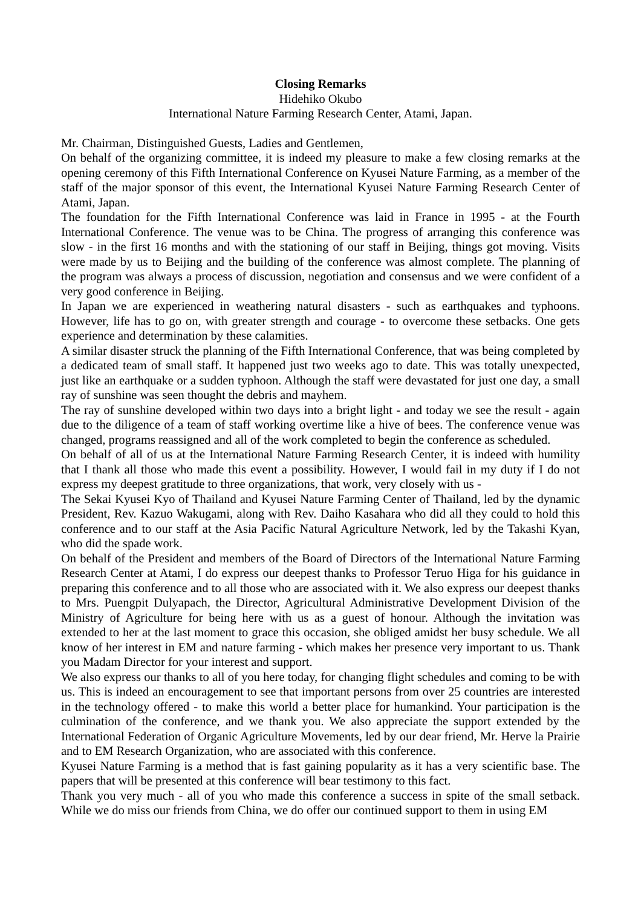Closing Remarks
Hidehiko Okubo
International Nature Farming Research Center, Atami, Japan.
Mr. Chairman, Distinguished Guests, Ladies and Gentlemen,
On behalf of the organizing committee, it is indeed my pleasure to make a few closing remarks at the opening ceremony of this Fifth International Conference on Kyusei Nature Farming, as a member of the staff of the major sponsor of this event, the International Kyusei Nature Farming Research Center of Atami, Japan.
The foundation for the Fifth International Conference was laid in France in 1995 - at the Fourth International Conference. The venue was to be China. The progress of arranging this conference was slow - in the first 16 months and with the stationing of our staff in Beijing, things got moving. Visits were made by us to Beijing and the building of the conference was almost complete. The planning of the program was always a process of discussion, negotiation and consensus and we were confident of a very good conference in Beijing.
In Japan we are experienced in weathering natural disasters - such as earthquakes and typhoons. However, life has to go on, with greater strength and courage - to overcome these setbacks. One gets experience and determination by these calamities.
A similar disaster struck the planning of the Fifth International Conference, that was being completed by a dedicated team of small staff. It happened just two weeks ago to date. This was totally unexpected, just like an earthquake or a sudden typhoon. Although the staff were devastated for just one day, a small ray of sunshine was seen thought the debris and mayhem.
The ray of sunshine developed within two days into a bright light - and today we see the result - again due to the diligence of a team of staff working overtime like a hive of bees. The conference venue was changed, programs reassigned and all of the work completed to begin the conference as scheduled.
On behalf of all of us at the International Nature Farming Research Center, it is indeed with humility that I thank all those who made this event a possibility. However, I would fail in my duty if I do not express my deepest gratitude to three organizations, that work, very closely with us -
The Sekai Kyusei Kyo of Thailand and Kyusei Nature Farming Center of Thailand, led by the dynamic President, Rev. Kazuo Wakugami, along with Rev. Daiho Kasahara who did all they could to hold this conference and to our staff at the Asia Pacific Natural Agriculture Network, led by the Takashi Kyan, who did the spade work.
On behalf of the President and members of the Board of Directors of the International Nature Farming Research Center at Atami, I do express our deepest thanks to Professor Teruo Higa for his guidance in preparing this conference and to all those who are associated with it. We also express our deepest thanks to Mrs. Puengpit Dulyapach, the Director, Agricultural Administrative Development Division of the Ministry of Agriculture for being here with us as a guest of honour. Although the invitation was extended to her at the last moment to grace this occasion, she obliged amidst her busy schedule. We all know of her interest in EM and nature farming - which makes her presence very important to us. Thank you Madam Director for your interest and support.
We also express our thanks to all of you here today, for changing flight schedules and coming to be with us. This is indeed an encouragement to see that important persons from over 25 countries are interested in the technology offered - to make this world a better place for humankind. Your participation is the culmination of the conference, and we thank you. We also appreciate the support extended by the International Federation of Organic Agriculture Movements, led by our dear friend, Mr. Herve la Prairie and to EM Research Organization, who are associated with this conference.
Kyusei Nature Farming is a method that is fast gaining popularity as it has a very scientific base. The papers that will be presented at this conference will bear testimony to this fact.
Thank you very much - all of you who made this conference a success in spite of the small setback. While we do miss our friends from China, we do offer our continued support to them in using EM